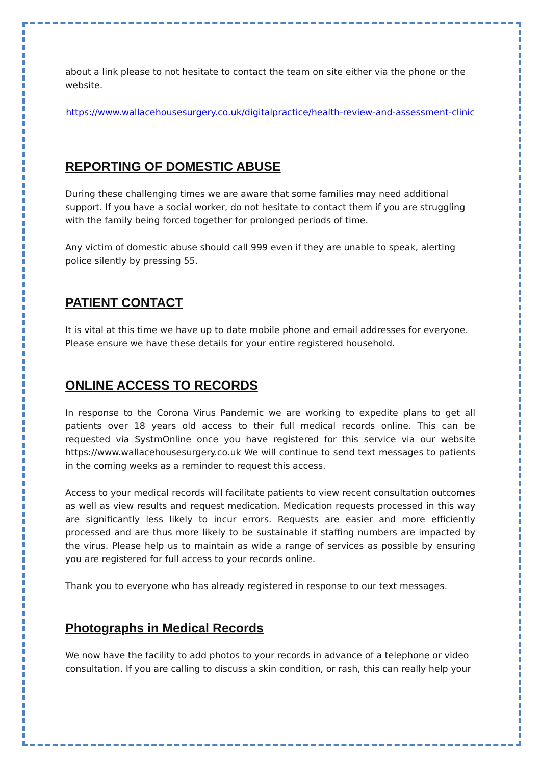about a link please to not hesitate to contact the team on site either via the phone or the website.
https://www.wallacehousesurgery.co.uk/digitalpractice/health-review-and-assessment-clinic
REPORTING OF DOMESTIC ABUSE
During these challenging times we are aware that some families may need additional support. If you have a social worker, do not hesitate to contact them if you are struggling with the family being forced together for prolonged periods of time.
Any victim of domestic abuse should call 999 even if they are unable to speak, alerting police silently by pressing 55.
PATIENT CONTACT
It is vital at this time we have up to date mobile phone and email addresses for everyone. Please ensure we have these details for your entire registered household.
ONLINE ACCESS TO RECORDS
In response to the Corona Virus Pandemic we are working to expedite plans to get all patients over 18 years old access to their full medical records online. This can be requested via SystmOnline once you have registered for this service via our website https://www.wallacehousesurgery.co.uk We will continue to send text messages to patients in the coming weeks as a reminder to request this access.
Access to your medical records will facilitate patients to view recent consultation outcomes as well as view results and request medication. Medication requests processed in this way are significantly less likely to incur errors. Requests are easier and more efficiently processed and are thus more likely to be sustainable if staffing numbers are impacted by the virus. Please help us to maintain as wide a range of services as possible by ensuring you are registered for full access to your records online.
Thank you to everyone who has already registered in response to our text messages.
Photographs in Medical Records
We now have the facility to add photos to your records in advance of a telephone or video consultation. If you are calling to discuss a skin condition, or rash, this can really help your